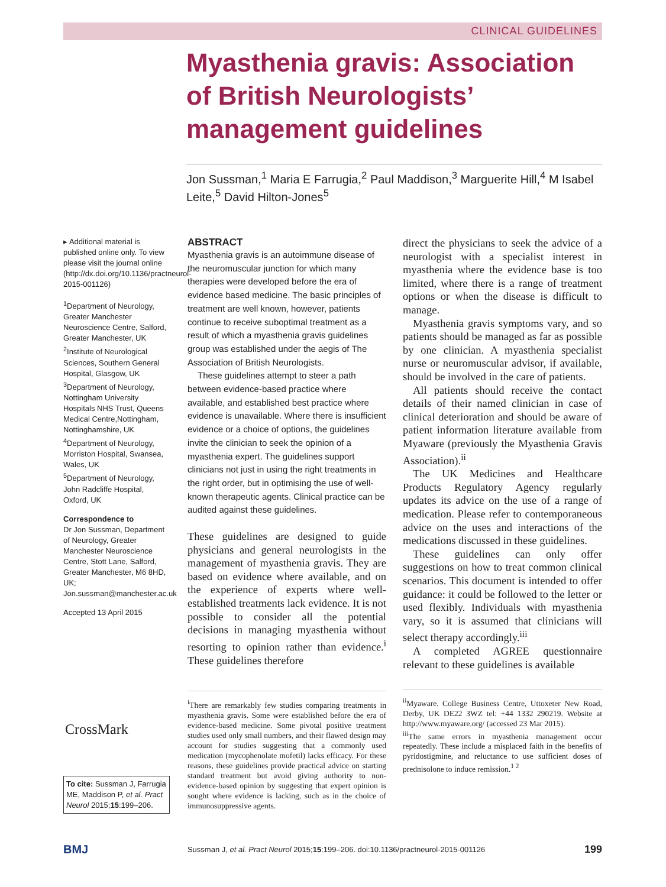CLINICAL GUIDELINES
Myasthenia gravis: Association of British Neurologists’ management guidelines
Jon Sussman,<sup>1</sup> Maria E Farrugia,<sup>2</sup> Paul Maddison,<sup>3</sup> Marguerite Hill,<sup>4</sup> M Isabel Leite,<sup>5</sup> David Hilton-Jones<sup>5</sup>
▸ Additional material is published online only. To view please visit the journal online (http://dx.doi.org/10.1136/practneurol-2015-001126)
<sup>1</sup> Department of Neurology, Greater Manchester Neuroscience Centre, Salford, Greater Manchester, UK
<sup>2</sup> Institute of Neurological Sciences, Southern General Hospital, Glasgow, UK
<sup>3</sup> Department of Neurology, Nottingham University Hospitals NHS Trust, Queens Medical Centre,Nottingham, Nottinghamshire, UK
<sup>4</sup> Department of Neurology, Morriston Hospital, Swansea, Wales, UK
<sup>5</sup> Department of Neurology, John Radcliffe Hospital, Oxford, UK
Correspondence to
Dr Jon Sussman, Department of Neurology, Greater Manchester Neuroscience Centre, Stott Lane, Salford, Greater Manchester, M6 8HD, UK; Jon.sussman@manchester.ac.uk
Accepted 13 April 2015
CrossMark
To cite: Sussman J, Farrugia ME, Maddison P, et al. Pract Neurol 2015;15:199–206.
ABSTRACT
Myasthenia gravis is an autoimmune disease of the neuromuscular junction for which many therapies were developed before the era of evidence based medicine. The basic principles of treatment are well known, however, patients continue to receive suboptimal treatment as a result of which a myasthenia gravis guidelines group was established under the aegis of The Association of British Neurologists.
These guidelines attempt to steer a path between evidence-based practice where available, and established best practice where evidence is unavailable. Where there is insufficient evidence or a choice of options, the guidelines invite the clinician to seek the opinion of a myasthenia expert. The guidelines support clinicians not just in using the right treatments in the right order, but in optimising the use of well-known therapeutic agents. Clinical practice can be audited against these guidelines.
These guidelines are designed to guide physicians and general neurologists in the management of myasthenia gravis. They are based on evidence where available, and on the experience of experts where well-established treatments lack evidence. It is not possible to consider all the potential decisions in managing myasthenia without resorting to opinion rather than evidence.<sup>i</sup> These guidelines therefore
<sup>i</sup> There are remarkably few studies comparing treatments in myasthenia gravis. Some were established before the era of evidence-based medicine. Some pivotal positive treatment studies used only small numbers, and their flawed design may account for studies suggesting that a commonly used medication (mycophenolate mofetil) lacks efficacy. For these reasons, these guidelines provide practical advice on starting standard treatment but avoid giving authority to non-evidence-based opinion by suggesting that expert opinion is sought where evidence is lacking, such as in the choice of immunosuppressive agents.
direct the physicians to seek the advice of a neurologist with a specialist interest in myasthenia where the evidence base is too limited, where there is a range of treatment options or when the disease is difficult to manage.
Myasthenia gravis symptoms vary, and so patients should be managed as far as possible by one clinician. A myasthenia specialist nurse or neuromuscular advisor, if available, should be involved in the care of patients.
All patients should receive the contact details of their named clinician in case of clinical deterioration and should be aware of patient information literature available from Myaware (previously the Myasthenia Gravis Association).<sup>ii</sup>
The UK Medicines and Healthcare Products Regulatory Agency regularly updates its advice on the use of a range of medication. Please refer to contemporaneous advice on the uses and interactions of the medications discussed in these guidelines.
These guidelines can only offer suggestions on how to treat common clinical scenarios. This document is intended to offer guidance: it could be followed to the letter or used flexibly. Individuals with myasthenia vary, so it is assumed that clinicians will select therapy accordingly.<sup>iii</sup>
A completed AGREE questionnaire relevant to these guidelines is available
<sup>ii</sup>Myaware. College Business Centre, Uttoxeter New Road, Derby, UK DE22 3WZ tel: +44 1332 290219. Website at http://www.myaware.org/ (accessed 23 Mar 2015).
<sup>iii</sup>The same errors in myasthenia management occur repeatedly. These include a misplaced faith in the benefits of pyridostigmine, and reluctance to use sufficient doses of prednisolone to induce remission.<sup>1 2</sup>
BMJ Sussman J, et al. Pract Neurol 2015;15:199–206. doi:10.1136/practneurol-2015-001126 199